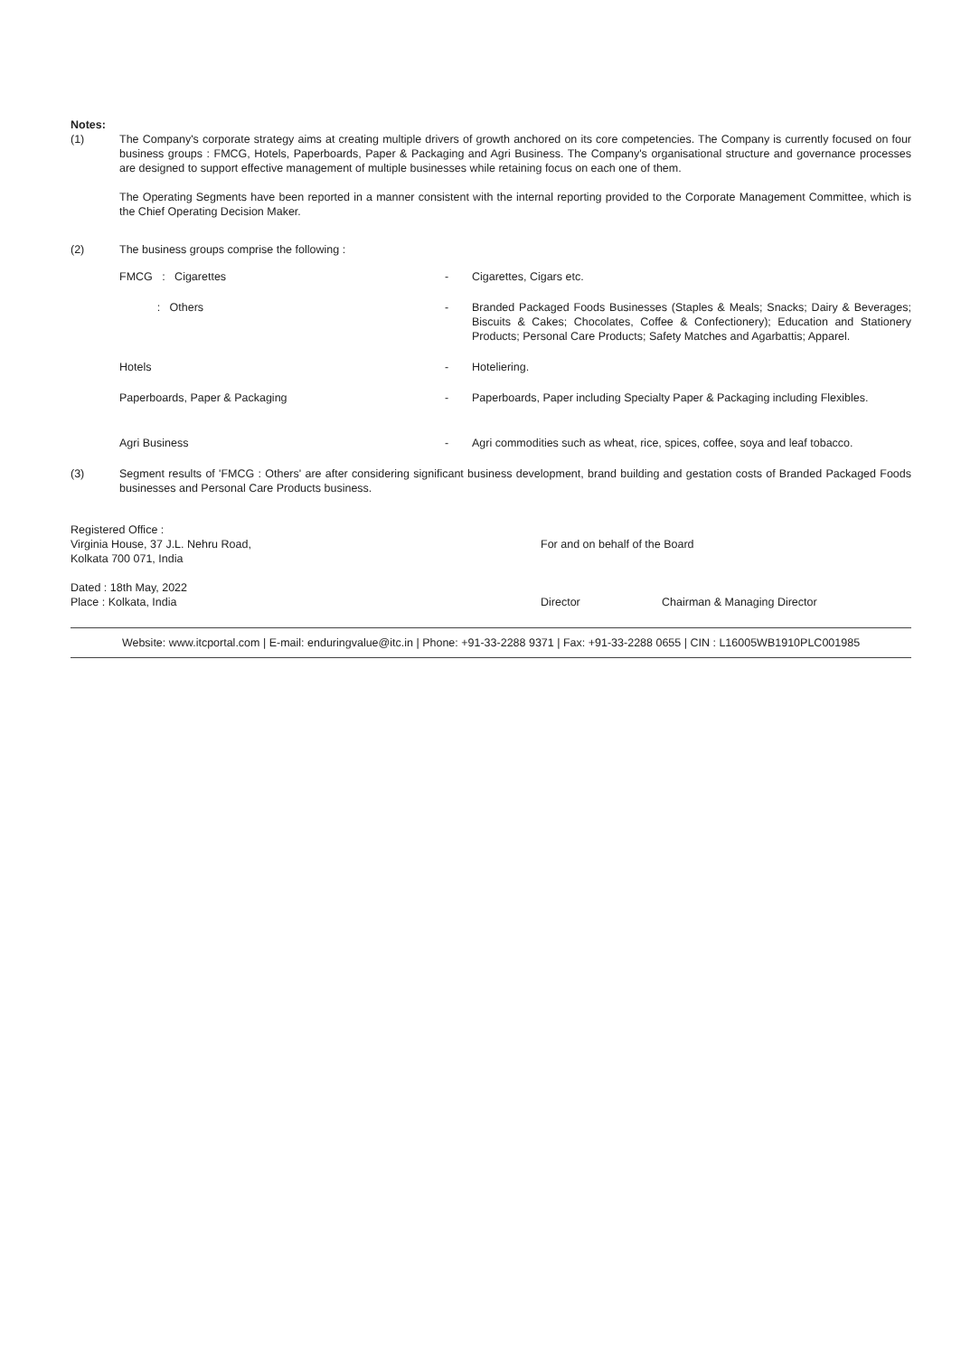Notes:
(1) The Company's corporate strategy aims at creating multiple drivers of growth anchored on its core competencies. The Company is currently focused on four business groups : FMCG, Hotels, Paperboards, Paper & Packaging and Agri Business. The Company's organisational structure and governance processes are designed to support effective management of multiple businesses while retaining focus on each one of them.
The Operating Segments have been reported in a manner consistent with the internal reporting provided to the Corporate Management Committee, which is the Chief Operating Decision Maker.
(2) The business groups comprise the following :
| FMCG : Cigarettes | - | Cigarettes, Cigars etc. |
| : Others | - | Branded Packaged Foods Businesses (Staples & Meals; Snacks; Dairy & Beverages; Biscuits & Cakes; Chocolates, Coffee & Confectionery); Education and Stationery Products; Personal Care Products; Safety Matches and Agarbattis; Apparel. |
| Hotels | - | Hoteliering. |
| Paperboards, Paper & Packaging | - | Paperboards, Paper including Specialty Paper & Packaging including Flexibles. |
| Agri Business | - | Agri commodities such as wheat, rice, spices, coffee, soya and leaf tobacco. |
(3) Segment results of 'FMCG : Others' are after considering significant business development, brand building and gestation costs of Branded Packaged Foods businesses and Personal Care Products business.
Registered Office :
Virginia House, 37 J.L. Nehru Road,
Kolkata 700 071, India
Dated : 18th May, 2022
Place : Kolkata, India
For and on behalf of the Board
Director Chairman & Managing Director
Website: www.itcportal.com | E-mail: enduringvalue@itc.in | Phone: +91-33-2288 9371 | Fax: +91-33-2288 0655 | CIN : L16005WB1910PLC001985